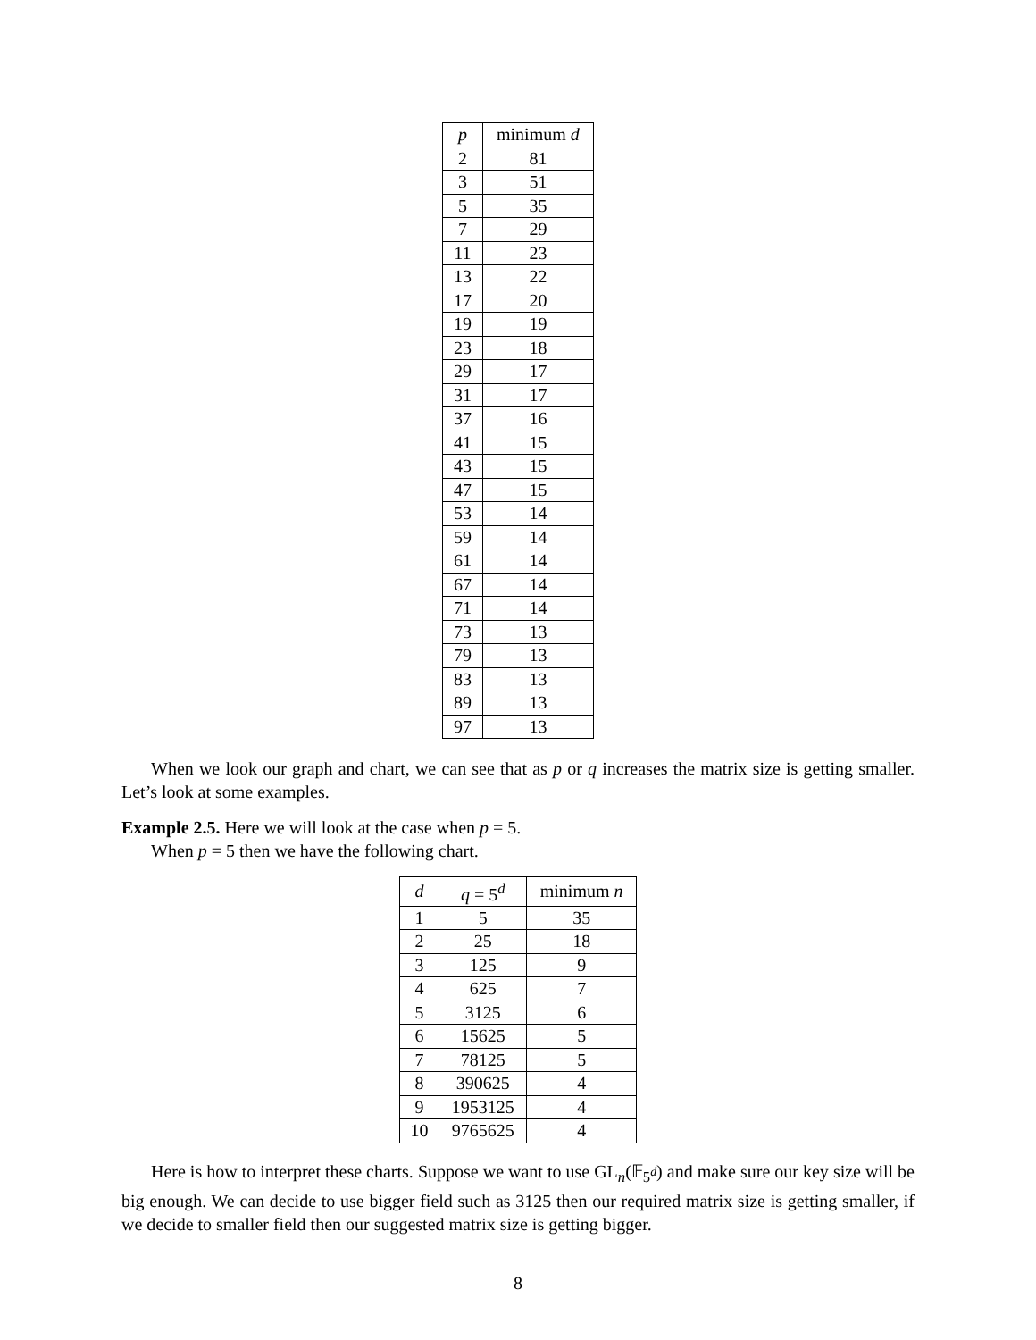| p | minimum d |
| --- | --- |
| 2 | 81 |
| 3 | 51 |
| 5 | 35 |
| 7 | 29 |
| 11 | 23 |
| 13 | 22 |
| 17 | 20 |
| 19 | 19 |
| 23 | 18 |
| 29 | 17 |
| 31 | 17 |
| 37 | 16 |
| 41 | 15 |
| 43 | 15 |
| 47 | 15 |
| 53 | 14 |
| 59 | 14 |
| 61 | 14 |
| 67 | 14 |
| 71 | 14 |
| 73 | 13 |
| 79 | 13 |
| 83 | 13 |
| 89 | 13 |
| 97 | 13 |
When we look our graph and chart, we can see that as p or q increases the matrix size is getting smaller. Let’s look at some examples.
Example 2.5. Here we will look at the case when p = 5.
When p = 5 then we have the following chart.
| d | q = 5<sup>d</sup> | minimum n |
| --- | --- | --- |
| 1 | 5 | 35 |
| 2 | 25 | 18 |
| 3 | 125 | 9 |
| 4 | 625 | 7 |
| 5 | 3125 | 6 |
| 6 | 15625 | 5 |
| 7 | 78125 | 5 |
| 8 | 390625 | 4 |
| 9 | 1953125 | 4 |
| 10 | 9765625 | 4 |
Here is how to interpret these charts. Suppose we want to use GL<sub>n</sub>(𝔽<sub>5<sup>d</sup></sub>) and make sure our key size will be big enough. We can decide to use bigger field such as 3125 then our required matrix size is getting smaller, if we decide to smaller field then our suggested matrix size is getting bigger.
8